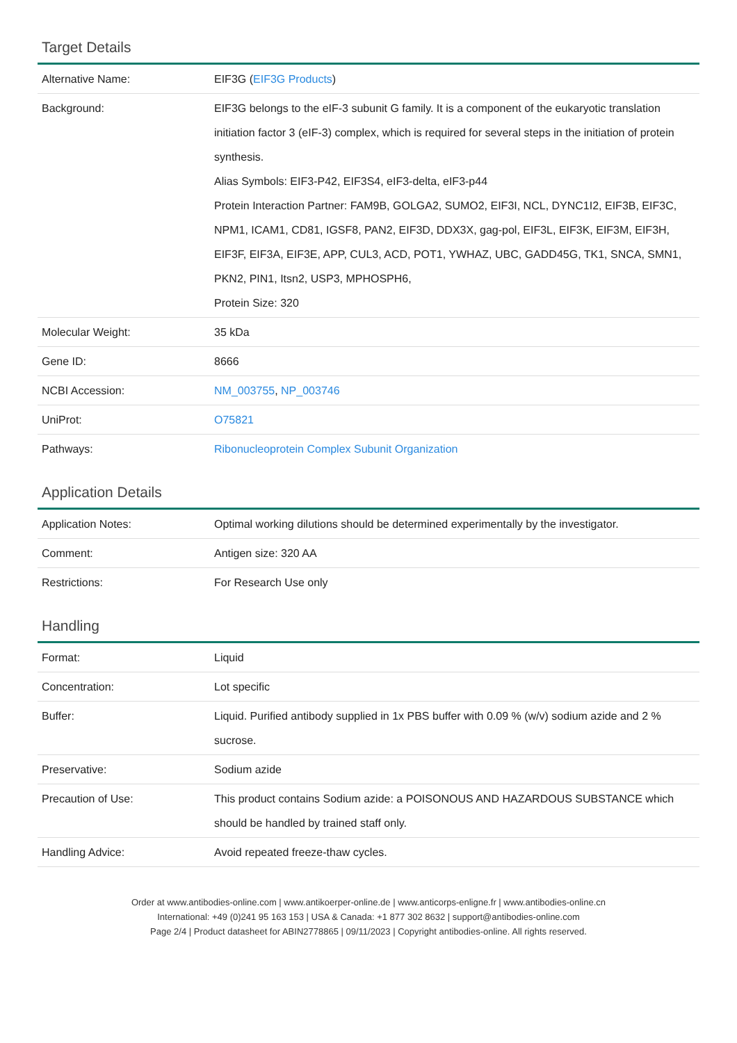Target Details
| Alternative Name: | EIF3G ( EIF3G Products ) |
| Background: | EIF3G belongs to the eIF-3 subunit G family. It is a component of the eukaryotic translation initiation factor 3 (eIF-3) complex, which is required for several steps in the initiation of protein synthesis. Alias Symbols: EIF3-P42, EIF3S4, eIF3-delta, eIF3-p44 Protein Interaction Partner: FAM9B, GOLGA2, SUMO2, EIF3I, NCL, DYNC1I2, EIF3B, EIF3C, NPM1, ICAM1, CD81, IGSF8, PAN2, EIF3D, DDX3X, gag-pol, EIF3L, EIF3K, EIF3M, EIF3H, EIF3F, EIF3A, EIF3E, APP, CUL3, ACD, POT1, YWHAZ, UBC, GADD45G, TK1, SNCA, SMN1, PKN2, PIN1, Itsn2, USP3, MPHOSPH6, Protein Size: 320 |
| Molecular Weight: | 35 kDa |
| Gene ID: | 8666 |
| NCBI Accession: | NM_003755 , NP_003746 |
| UniProt: | O75821 |
| Pathways: | Ribonucleoprotein Complex Subunit Organization |
Application Details
| Application Notes: | Optimal working dilutions should be determined experimentally by the investigator. |
| Comment: | Antigen size: 320 AA |
| Restrictions: | For Research Use only |
Handling
| Format: | Liquid |
| Concentration: | Lot specific |
| Buffer: | Liquid. Purified antibody supplied in 1x PBS buffer with 0.09 % (w/v) sodium azide and 2 % sucrose. |
| Preservative: | Sodium azide |
| Precaution of Use: | This product contains Sodium azide: a POISONOUS AND HAZARDOUS SUBSTANCE which should be handled by trained staff only. |
| Handling Advice: | Avoid repeated freeze-thaw cycles. |
Order at www.antibodies-online.com | www.antikoerper-online.de | www.anticorps-enligne.fr | www.antibodies-online.cn
International: +49 (0)241 95 163 153 | USA & Canada: +1 877 302 8632 | support@antibodies-online.com
Page 2/4 | Product datasheet for ABIN2778865 | 09/11/2023 | Copyright antibodies-online. All rights reserved.